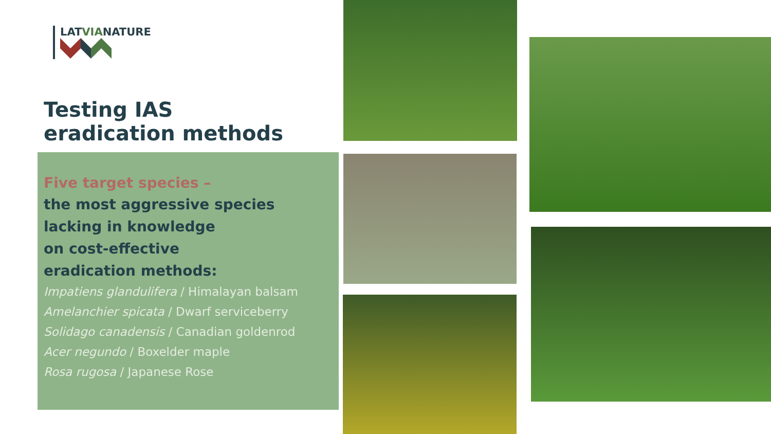LATVIANATURE
Testing IAS
eradication methods
Five target species –
the most aggressive species
lacking in knowledge
on cost-effective
eradication methods:
Impatiens glandulifera / Himalayan balsam
Amelanchier spicata / Dwarf serviceberry
Solidago canadensis / Canadian goldenrod
Acer negundo / Boxelder maple
Rosa rugosa / Japanese Rose